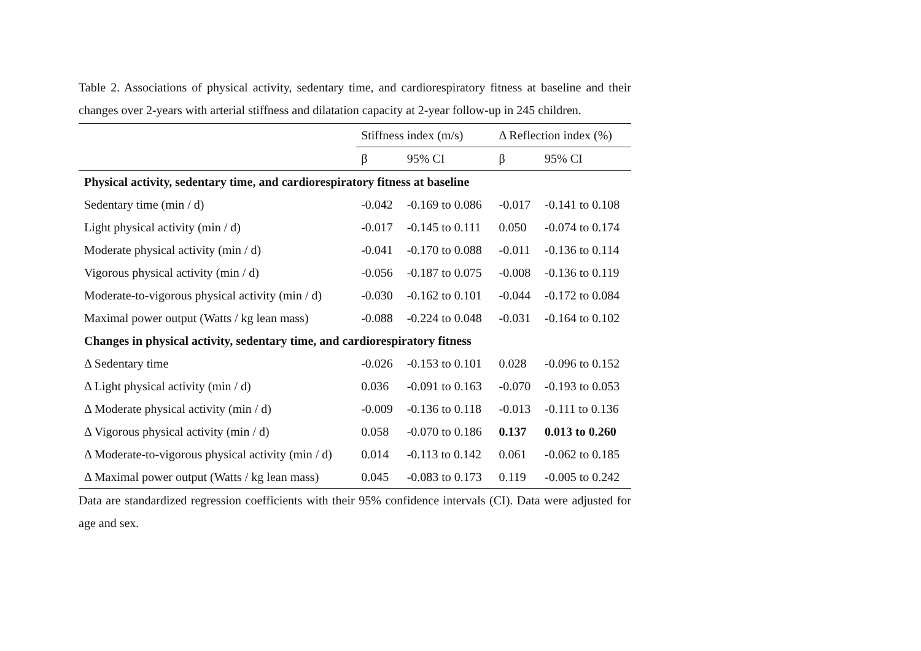Table 2. Associations of physical activity, sedentary time, and cardiorespiratory fitness at baseline and their changes over 2-years with arterial stiffness and dilatation capacity at 2-year follow-up in 245 children.
| | Stiffness index (m/s) | | Δ Reflection index (%) | |
| --- | --- | --- | --- | --- |
| | β | 95% CI | β | 95% CI |
| Physical activity, sedentary time, and cardiorespiratory fitness at baseline | | | | |
| Sedentary time (min / d) | -0.042 | -0.169 to 0.086 | -0.017 | -0.141 to 0.108 |
| Light physical activity (min / d) | -0.017 | -0.145 to 0.111 | 0.050 | -0.074 to 0.174 |
| Moderate physical activity (min / d) | -0.041 | -0.170 to 0.088 | -0.011 | -0.136 to 0.114 |
| Vigorous physical activity (min / d) | -0.056 | -0.187 to 0.075 | -0.008 | -0.136 to 0.119 |
| Moderate-to-vigorous physical activity (min / d) | -0.030 | -0.162 to 0.101 | -0.044 | -0.172 to 0.084 |
| Maximal power output (Watts / kg lean mass) | -0.088 | -0.224 to 0.048 | -0.031 | -0.164 to 0.102 |
| Changes in physical activity, sedentary time, and cardiorespiratory fitness | | | | |
| Δ Sedentary time | -0.026 | -0.153 to 0.101 | 0.028 | -0.096 to 0.152 |
| Δ Light physical activity (min / d) | 0.036 | -0.091 to 0.163 | -0.070 | -0.193 to 0.053 |
| Δ Moderate physical activity (min / d) | -0.009 | -0.136 to 0.118 | -0.013 | -0.111 to 0.136 |
| Δ Vigorous physical activity (min / d) | 0.058 | -0.070 to 0.186 | 0.137 | 0.013 to 0.260 |
| Δ Moderate-to-vigorous physical activity (min / d) | 0.014 | -0.113 to 0.142 | 0.061 | -0.062 to 0.185 |
| Δ Maximal power output (Watts / kg lean mass) | 0.045 | -0.083 to 0.173 | 0.119 | -0.005 to 0.242 |
Data are standardized regression coefficients with their 95% confidence intervals (CI). Data were adjusted for age and sex.